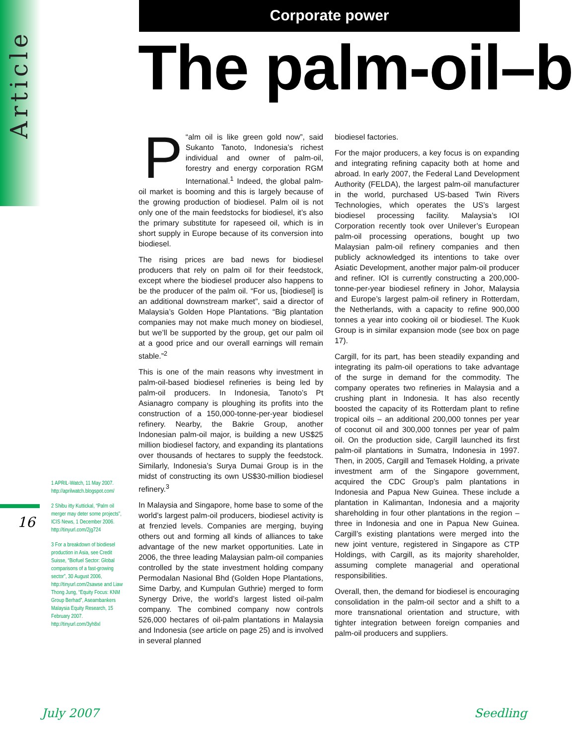Article
Corporate power
The palm-oil–b
“P alm oil is like green gold now”, said Sukanto Tanoto, Indonesia’s richest individual and owner of palm-oil, forestry and energy corporation RGM International.<sup>1</sup> Indeed, the global palm-oil market is booming and this is largely because of the growing production of biodiesel. Palm oil is not only one of the main feedstocks for biodiesel, it’s also the primary substitute for rapeseed oil, which is in short supply in Europe because of its conversion into biodiesel.
The rising prices are bad news for biodiesel producers that rely on palm oil for their feedstock, except where the biodiesel producer also happens to be the producer of the palm oil. “For us, [biodiesel] is an additional downstream market”, said a director of Malaysia’s Golden Hope Plantations. “Big plantation companies may not make much money on biodiesel, but we’ll be supported by the group, get our palm oil at a good price and our overall earnings will remain stable.”<sup>2</sup>
This is one of the main reasons why investment in palm-oil-based biodiesel refineries is being led by palm-oil producers. In Indonesia, Tanoto’s Pt Asianagro company is ploughing its profits into the construction of a 150,000-tonne-per-year biodiesel refinery. Nearby, the Bakrie Group, another Indonesian palm-oil major, is building a new US$25 million biodiesel factory, and expanding its plantations over thousands of hectares to supply the feedstock. Similarly, Indonesia’s Surya Dumai Group is in the midst of constructing its own US$30-million biodiesel refinery.<sup>3</sup>
In Malaysia and Singapore, home base to some of the world’s largest palm-oil producers, biodiesel activity is at frenzied levels. Companies are merging, buying others out and forming all kinds of alliances to take advantage of the new market opportunities. Late in 2006, the three leading Malaysian palm-oil companies controlled by the state investment holding company Permodalan Nasional Bhd (Golden Hope Plantations, Sime Darby, and Kumpulan Guthrie) merged to form Synergy Drive, the world’s largest listed oil-palm company. The combined company now controls 526,000 hectares of oil-palm plantations in Malaysia and Indonesia (see article on page 25) and is involved in several planned
biodiesel factories.
For the major producers, a key focus is on expanding and integrating refining capacity both at home and abroad. In early 2007, the Federal Land Development Authority (FELDA), the largest palm-oil manufacturer in the world, purchased US-based Twin Rivers Technologies, which operates the US’s largest biodiesel processing facility. Malaysia’s IOI Corporation recently took over Unilever’s European palm-oil processing operations, bought up two Malaysian palm-oil refinery companies and then publicly acknowledged its intentions to take over Asiatic Development, another major palm-oil producer and refiner. IOI is currently constructing a 200,000-tonne-per-year biodiesel refinery in Johor, Malaysia and Europe’s largest palm-oil refinery in Rotterdam, the Netherlands, with a capacity to refine 900,000 tonnes a year into cooking oil or biodiesel. The Kuok Group is in similar expansion mode (see box on page 17).
Cargill, for its part, has been steadily expanding and integrating its palm-oil operations to take advantage of the surge in demand for the commodity. The company operates two refineries in Malaysia and a crushing plant in Indonesia. It has also recently boosted the capacity of its Rotterdam plant to refine tropical oils – an additional 200,000 tonnes per year of coconut oil and 300,000 tonnes per year of palm oil. On the production side, Cargill launched its first palm-oil plantations in Sumatra, Indonesia in 1997. Then, in 2005, Cargill and Temasek Holding, a private investment arm of the Singapore government, acquired the CDC Group’s palm plantations in Indonesia and Papua New Guinea. These include a plantation in Kalimantan, Indonesia and a majority shareholding in four other plantations in the region – three in Indonesia and one in Papua New Guinea. Cargill’s existing plantations were merged into the new joint venture, registered in Singapore as CTP Holdings, with Cargill, as its majority shareholder, assuming complete managerial and operational responsibilities.
Overall, then, the demand for biodiesel is encouraging consolidation in the palm-oil sector and a shift to a more transnational orientation and structure, with tighter integration between foreign companies and palm-oil producers and suppliers.
1 APRIL-Watch, 11 May 2007. http://aprilwatch.blogspot.com/
2 Shibu itty Kuttickal, “Palm oil merger may deter some projects”, ICIS News, 1 December 2006. http://tinyurl.com/2jg724
3 For a breakdown of biodiesel production in Asia, see Credit Suisse, “Biofuel Sector: Global comparisons of a fast-growing sector”, 30 August 2006, http://tinyurl.com/2sawse and Liaw Thong Jung, “Equity Focus: KNM Group Berhad”, Aseambankers Malaysia Equity Research, 15 February 2007. http://tinyurl.com/3yh8xl
16
July 2007 Seedling